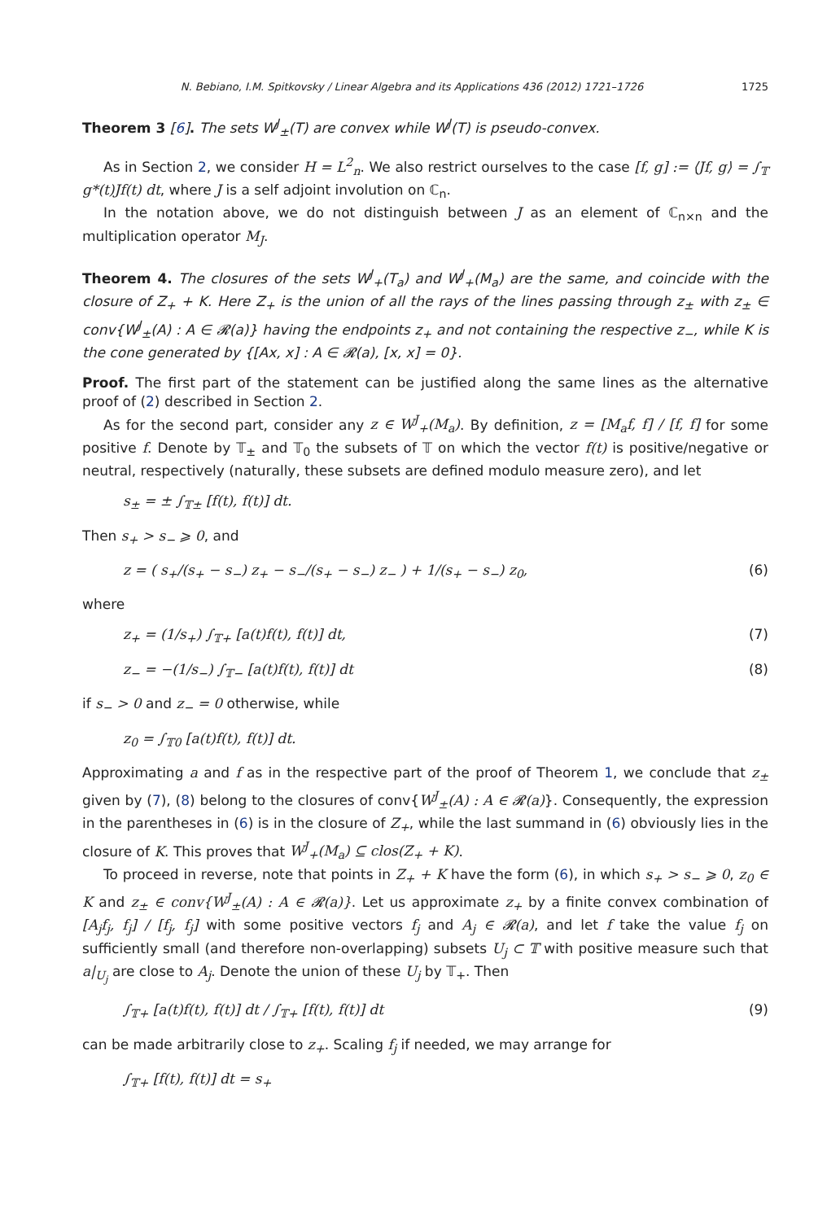N. Bebiano, I.M. Spitkovsky / Linear Algebra and its Applications 436 (2012) 1721–1726 1725
Theorem 3 [6]. The sets W<sup>J</sup><sub>±</sub>(T) are convex while W<sup>J</sup>(T) is pseudo-convex.
As in Section 2, we consider H = L<sup>2</sup><sub>n</sub>. We also restrict ourselves to the case [f, g] := ⟨Jf, g⟩ = ∫<sub>𝕋</sub> g*(t)Jf(t) dt, where J is a self adjoint involution on ℂ<sub>n</sub>.
In the notation above, we do not distinguish between J as an element of ℂ<sub>n×n</sub> and the multiplication operator M<sub>J</sub>.
Theorem 4. The closures of the sets W<sup>J</sup><sub>+</sub>(T<sub>a</sub>) and W<sup>J</sup><sub>+</sub>(M<sub>a</sub>) are the same, and coincide with the closure of Z<sub>+</sub> + K. Here Z<sub>+</sub> is the union of all the rays of the lines passing through z<sub>±</sub> with z<sub>±</sub> ∈ conv{W<sup>J</sup><sub>±</sub>(A) : A ∈ 𝓡(a)} having the endpoints z<sub>+</sub> and not containing the respective z<sub>−</sub>, while K is the cone generated by {[Ax, x] : A ∈ 𝓡(a), [x, x] = 0}.
Proof. The first part of the statement can be justified along the same lines as the alternative proof of (2) described in Section 2.
As for the second part, consider any z ∈ W<sup>J</sup><sub>+</sub>(M<sub>a</sub>). By definition, z = [M<sub>a</sub>f, f] / [f, f] for some positive f. Denote by 𝕋<sub>±</sub> and 𝕋<sub>0</sub> the subsets of 𝕋 on which the vector f(t) is positive/negative or neutral, respectively (naturally, these subsets are defined modulo measure zero), and let
s<sub>±</sub> = ± ∫<sub>𝕋±</sub> [f(t), f(t)] dt.
Then s<sub>+</sub> > s<sub>−</sub> ⩾ 0, and
z = ( s<sub>+</sub>/(s<sub>+</sub> − s<sub>−</sub>) z<sub>+</sub> − s<sub>−</sub>/(s<sub>+</sub> − s<sub>−</sub>) z<sub>−</sub> ) + 1/(s<sub>+</sub> − s<sub>−</sub>) z<sub>0</sub>, (6)
where
z<sub>+</sub> = (1/s<sub>+</sub>) ∫<sub>𝕋+</sub> [a(t)f(t), f(t)] dt, (7)
z<sub>−</sub> = −(1/s<sub>−</sub>) ∫<sub>𝕋−</sub> [a(t)f(t), f(t)] dt (8)
if s<sub>−</sub> > 0 and z<sub>−</sub> = 0 otherwise, while
z<sub>0</sub> = ∫<sub>𝕋0</sub> [a(t)f(t), f(t)] dt.
Approximating a and f as in the respective part of the proof of Theorem 1, we conclude that z<sub>±</sub> given by (7), (8) belong to the closures of conv{W<sup>J</sup><sub>±</sub>(A) : A ∈ 𝓡(a)}. Consequently, the expression in the parentheses in (6) is in the closure of Z<sub>+</sub>, while the last summand in (6) obviously lies in the closure of K. This proves that W<sup>J</sup><sub>+</sub>(M<sub>a</sub>) ⊆ clos(Z<sub>+</sub> + K).
To proceed in reverse, note that points in Z<sub>+</sub> + K have the form (6), in which s<sub>+</sub> > s<sub>−</sub> ⩾ 0, z<sub>0</sub> ∈ K and z<sub>±</sub> ∈ conv{W<sup>J</sup><sub>±</sub>(A) : A ∈ 𝓡(a)}. Let us approximate z<sub>+</sub> by a finite convex combination of [A<sub>j</sub>f<sub>j</sub>, f<sub>j</sub>] / [f<sub>j</sub>, f<sub>j</sub>] with some positive vectors f<sub>j</sub> and A<sub>j</sub> ∈ 𝓡(a), and let f take the value f<sub>j</sub> on sufficiently small (and therefore non-overlapping) subsets U<sub>j</sub> ⊂ 𝕋 with positive measure such that a|<sub>U<sub>j</sub></sub> are close to A<sub>j</sub>. Denote the union of these U<sub>j</sub> by 𝕋<sub>+</sub>. Then
∫<sub>𝕋+</sub> [a(t)f(t), f(t)] dt / ∫<sub>𝕋+</sub> [f(t), f(t)] dt (9)
can be made arbitrarily close to z<sub>+</sub>. Scaling f<sub>j</sub> if needed, we may arrange for
∫<sub>𝕋+</sub> [f(t), f(t)] dt = s<sub>+</sub>